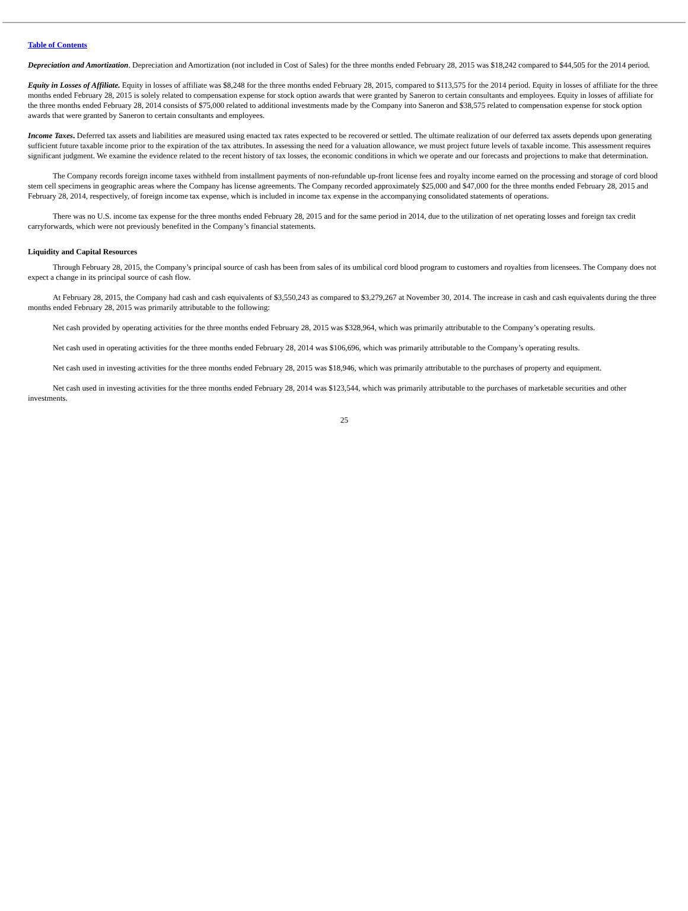Table of Contents
Depreciation and Amortization. Depreciation and Amortization (not included in Cost of Sales) for the three months ended February 28, 2015 was $18,242 compared to $44,505 for the 2014 period.
Equity in Losses of Affiliate. Equity in losses of affiliate was $8,248 for the three months ended February 28, 2015, compared to $113,575 for the 2014 period. Equity in losses of affiliate for the three months ended February 28, 2015 is solely related to compensation expense for stock option awards that were granted by Saneron to certain consultants and employees. Equity in losses of affiliate for the three months ended February 28, 2014 consists of $75,000 related to additional investments made by the Company into Saneron and $38,575 related to compensation expense for stock option awards that were granted by Saneron to certain consultants and employees.
Income Taxes. Deferred tax assets and liabilities are measured using enacted tax rates expected to be recovered or settled. The ultimate realization of our deferred tax assets depends upon generating sufficient future taxable income prior to the expiration of the tax attributes. In assessing the need for a valuation allowance, we must project future levels of taxable income. This assessment requires significant judgment. We examine the evidence related to the recent history of tax losses, the economic conditions in which we operate and our forecasts and projections to make that determination.
The Company records foreign income taxes withheld from installment payments of non-refundable up-front license fees and royalty income earned on the processing and storage of cord blood stem cell specimens in geographic areas where the Company has license agreements. The Company recorded approximately $25,000 and $47,000 for the three months ended February 28, 2015 and February 28, 2014, respectively, of foreign income tax expense, which is included in income tax expense in the accompanying consolidated statements of operations.
There was no U.S. income tax expense for the three months ended February 28, 2015 and for the same period in 2014, due to the utilization of net operating losses and foreign tax credit carryforwards, which were not previously benefited in the Company’s financial statements.
Liquidity and Capital Resources
Through February 28, 2015, the Company’s principal source of cash has been from sales of its umbilical cord blood program to customers and royalties from licensees. The Company does not expect a change in its principal source of cash flow.
At February 28, 2015, the Company had cash and cash equivalents of $3,550,243 as compared to $3,279,267 at November 30, 2014. The increase in cash and cash equivalents during the three months ended February 28, 2015 was primarily attributable to the following:
Net cash provided by operating activities for the three months ended February 28, 2015 was $328,964, which was primarily attributable to the Company’s operating results.
Net cash used in operating activities for the three months ended February 28, 2014 was $106,696, which was primarily attributable to the Company’s operating results.
Net cash used in investing activities for the three months ended February 28, 2015 was $18,946, which was primarily attributable to the purchases of property and equipment.
Net cash used in investing activities for the three months ended February 28, 2014 was $123,544, which was primarily attributable to the purchases of marketable securities and other investments.
25